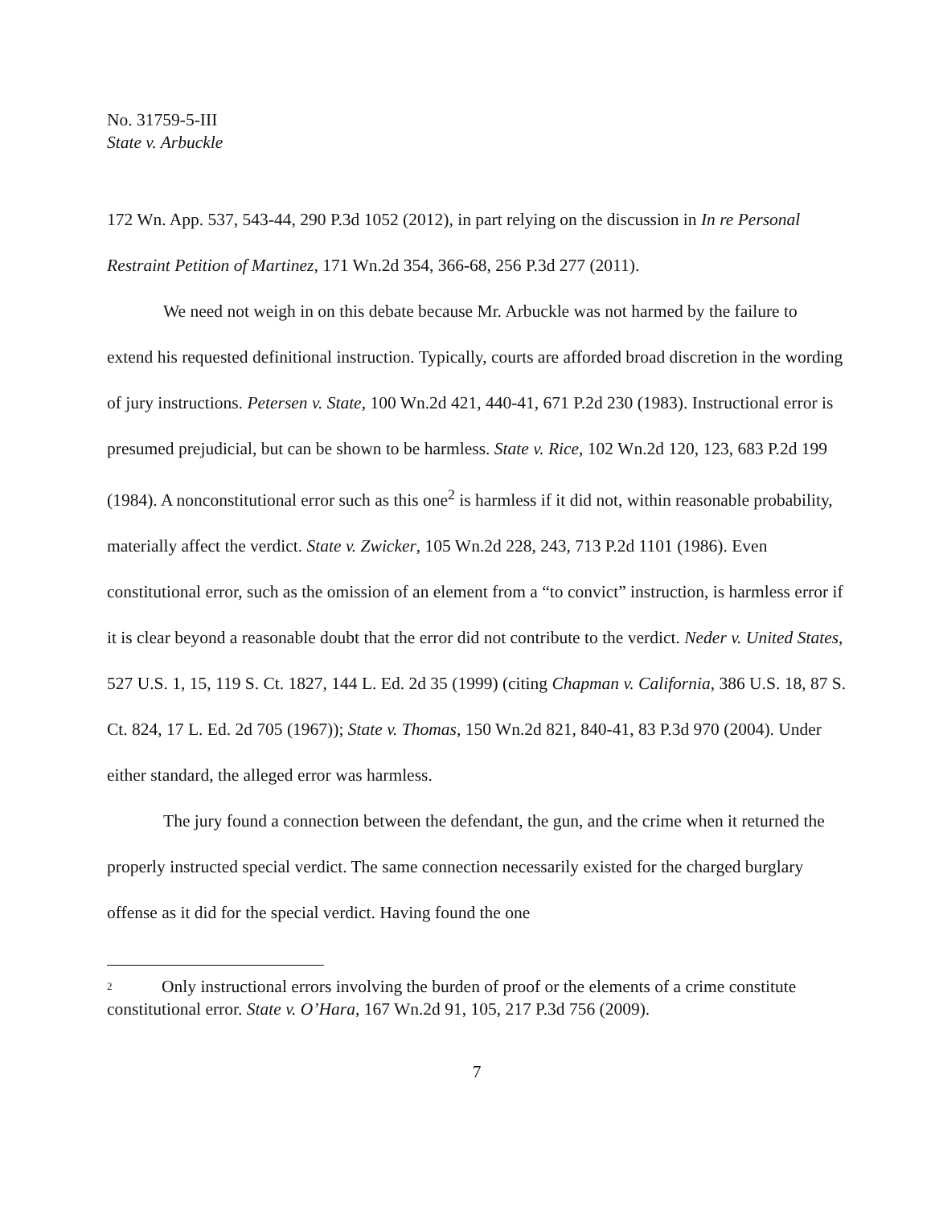No. 31759-5-III
State v. Arbuckle
172 Wn. App. 537, 543-44, 290 P.3d 1052 (2012), in part relying on the discussion in In re Personal Restraint Petition of Martinez, 171 Wn.2d 354, 366-68, 256 P.3d 277 (2011).
We need not weigh in on this debate because Mr. Arbuckle was not harmed by the failure to extend his requested definitional instruction. Typically, courts are afforded broad discretion in the wording of jury instructions. Petersen v. State, 100 Wn.2d 421, 440-41, 671 P.2d 230 (1983). Instructional error is presumed prejudicial, but can be shown to be harmless. State v. Rice, 102 Wn.2d 120, 123, 683 P.2d 199 (1984). A nonconstitutional error such as this one<sup>2</sup> is harmless if it did not, within reasonable probability, materially affect the verdict. State v. Zwicker, 105 Wn.2d 228, 243, 713 P.2d 1101 (1986). Even constitutional error, such as the omission of an element from a “to convict” instruction, is harmless error if it is clear beyond a reasonable doubt that the error did not contribute to the verdict. Neder v. United States, 527 U.S. 1, 15, 119 S. Ct. 1827, 144 L. Ed. 2d 35 (1999) (citing Chapman v. California, 386 U.S. 18, 87 S. Ct. 824, 17 L. Ed. 2d 705 (1967)); State v. Thomas, 150 Wn.2d 821, 840-41, 83 P.3d 970 (2004). Under either standard, the alleged error was harmless.
The jury found a connection between the defendant, the gun, and the crime when it returned the properly instructed special verdict. The same connection necessarily existed for the charged burglary offense as it did for the special verdict. Having found the one
2 Only instructional errors involving the burden of proof or the elements of a crime constitute constitutional error. State v. O’Hara, 167 Wn.2d 91, 105, 217 P.3d 756 (2009).
7